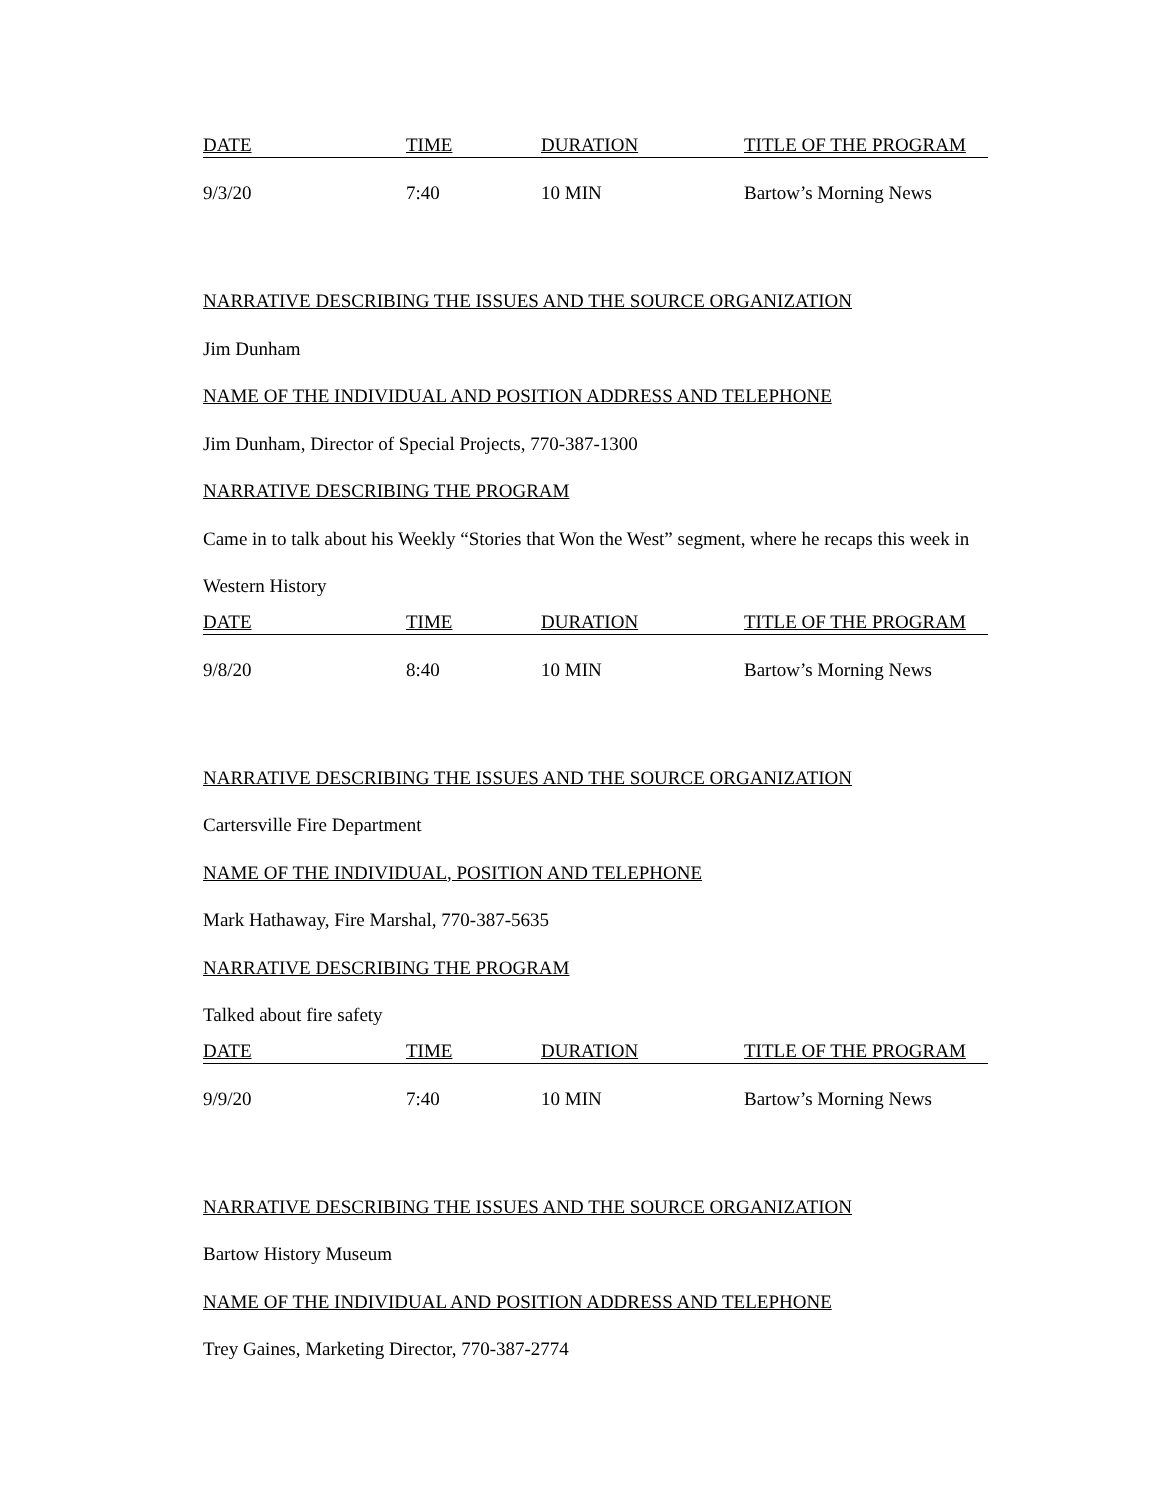| DATE | TIME | DURATION | TITLE OF THE PROGRAM |
| --- | --- | --- | --- |
| 9/3/20 | 7:40 | 10 MIN | Bartow’s Morning News |
NARRATIVE DESCRIBING THE ISSUES AND THE SOURCE ORGANIZATION
Jim Dunham
NAME OF THE INDIVIDUAL AND POSITION ADDRESS AND TELEPHONE
Jim Dunham, Director of Special Projects, 770-387-1300
NARRATIVE DESCRIBING THE PROGRAM
Came in to talk about his Weekly “Stories that Won the West” segment, where he recaps this week in Western History
| DATE | TIME | DURATION | TITLE OF THE PROGRAM |
| --- | --- | --- | --- |
| 9/8/20 | 8:40 | 10 MIN | Bartow’s Morning News |
NARRATIVE DESCRIBING THE ISSUES AND THE SOURCE ORGANIZATION
Cartersville Fire Department
NAME OF THE INDIVIDUAL, POSITION AND TELEPHONE
Mark Hathaway, Fire Marshal, 770-387-5635
NARRATIVE DESCRIBING THE PROGRAM
Talked about fire safety
| DATE | TIME | DURATION | TITLE OF THE PROGRAM |
| --- | --- | --- | --- |
| 9/9/20 | 7:40 | 10 MIN | Bartow’s Morning News |
NARRATIVE DESCRIBING THE ISSUES AND THE SOURCE ORGANIZATION
Bartow History Museum
NAME OF THE INDIVIDUAL AND POSITION ADDRESS AND TELEPHONE
Trey Gaines, Marketing Director, 770-387-2774